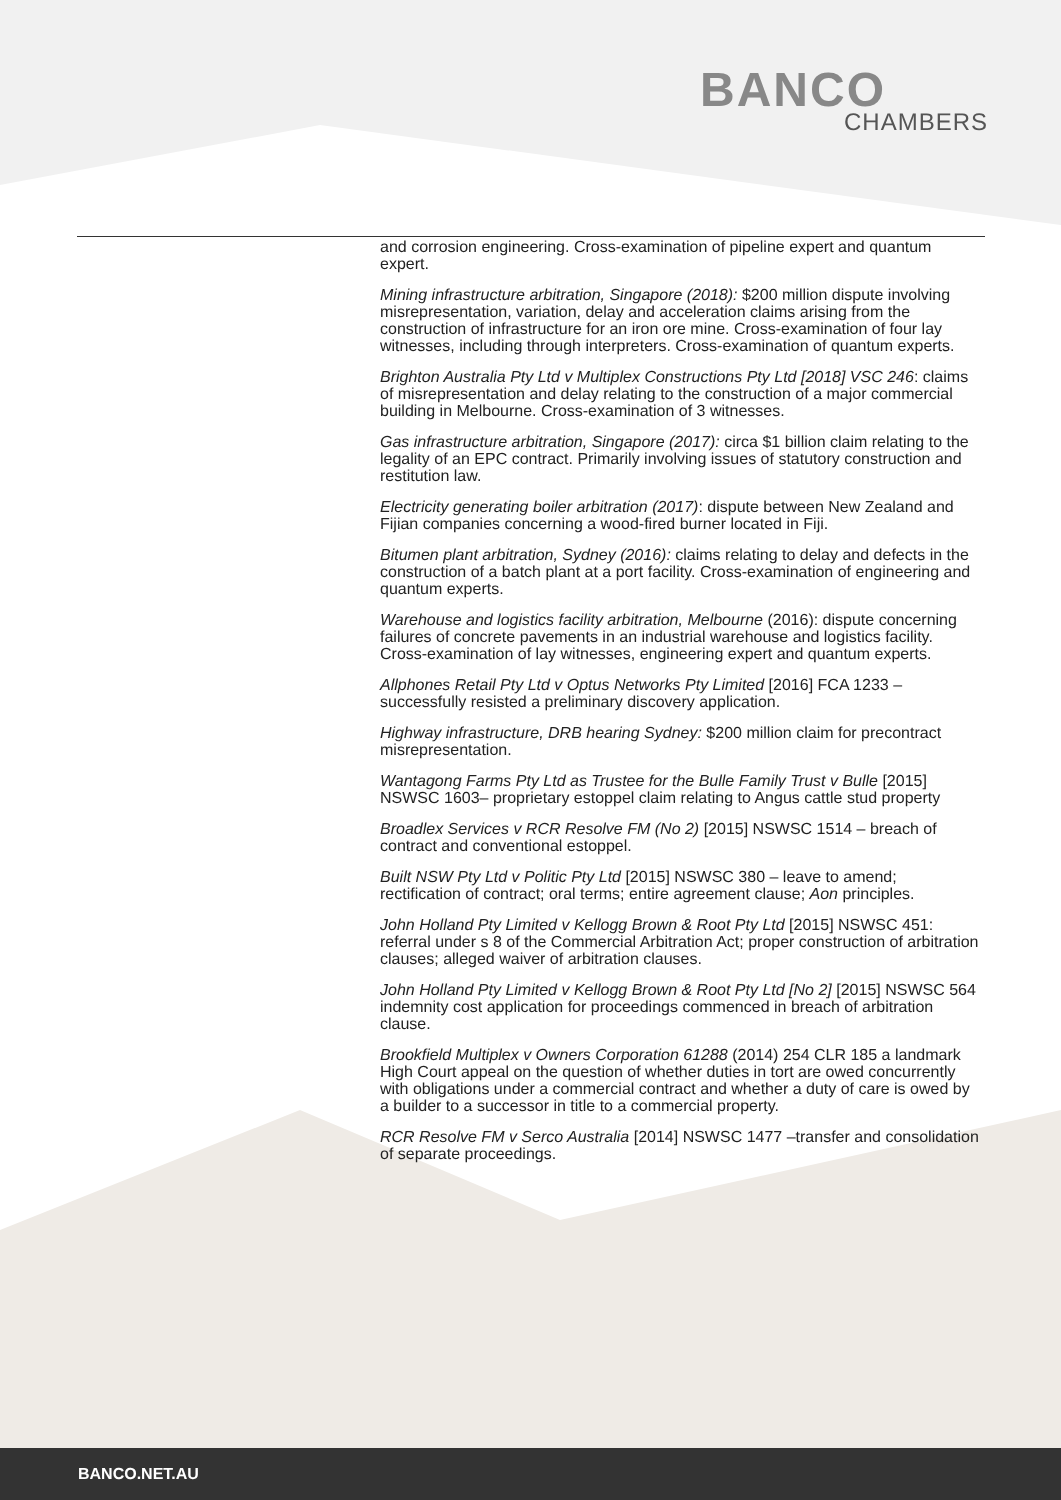BANCO
CHAMBERS
and corrosion engineering. Cross-examination of pipeline expert and quantum expert.
Mining infrastructure arbitration, Singapore (2018): $200 million dispute involving misrepresentation, variation, delay and acceleration claims arising from the construction of infrastructure for an iron ore mine. Cross-examination of four lay witnesses, including through interpreters. Cross-examination of quantum experts.
Brighton Australia Pty Ltd v Multiplex Constructions Pty Ltd [2018] VSC 246: claims of misrepresentation and delay relating to the construction of a major commercial building in Melbourne. Cross-examination of 3 witnesses.
Gas infrastructure arbitration, Singapore (2017): circa $1 billion claim relating to the legality of an EPC contract. Primarily involving issues of statutory construction and restitution law.
Electricity generating boiler arbitration (2017): dispute between New Zealand and Fijian companies concerning a wood-fired burner located in Fiji.
Bitumen plant arbitration, Sydney (2016): claims relating to delay and defects in the construction of a batch plant at a port facility. Cross-examination of engineering and quantum experts.
Warehouse and logistics facility arbitration, Melbourne (2016): dispute concerning failures of concrete pavements in an industrial warehouse and logistics facility. Cross-examination of lay witnesses, engineering expert and quantum experts.
Allphones Retail Pty Ltd v Optus Networks Pty Limited [2016] FCA 1233 – successfully resisted a preliminary discovery application.
Highway infrastructure, DRB hearing Sydney: $200 million claim for precontract misrepresentation.
Wantagong Farms Pty Ltd as Trustee for the Bulle Family Trust v Bulle [2015] NSWSC 1603– proprietary estoppel claim relating to Angus cattle stud property
Broadlex Services v RCR Resolve FM (No 2) [2015] NSWSC 1514 – breach of contract and conventional estoppel.
Built NSW Pty Ltd v Politic Pty Ltd [2015] NSWSC 380 – leave to amend; rectification of contract; oral terms; entire agreement clause; Aon principles.
John Holland Pty Limited v Kellogg Brown & Root Pty Ltd [2015] NSWSC 451: referral under s 8 of the Commercial Arbitration Act; proper construction of arbitration clauses; alleged waiver of arbitration clauses.
John Holland Pty Limited v Kellogg Brown & Root Pty Ltd [No 2] [2015] NSWSC 564 indemnity cost application for proceedings commenced in breach of arbitration clause.
Brookfield Multiplex v Owners Corporation 61288 (2014) 254 CLR 185 a landmark High Court appeal on the question of whether duties in tort are owed concurrently with obligations under a commercial contract and whether a duty of care is owed by a builder to a successor in title to a commercial property.
RCR Resolve FM v Serco Australia [2014] NSWSC 1477 –transfer and consolidation of separate proceedings.
BANCO.NET.AU